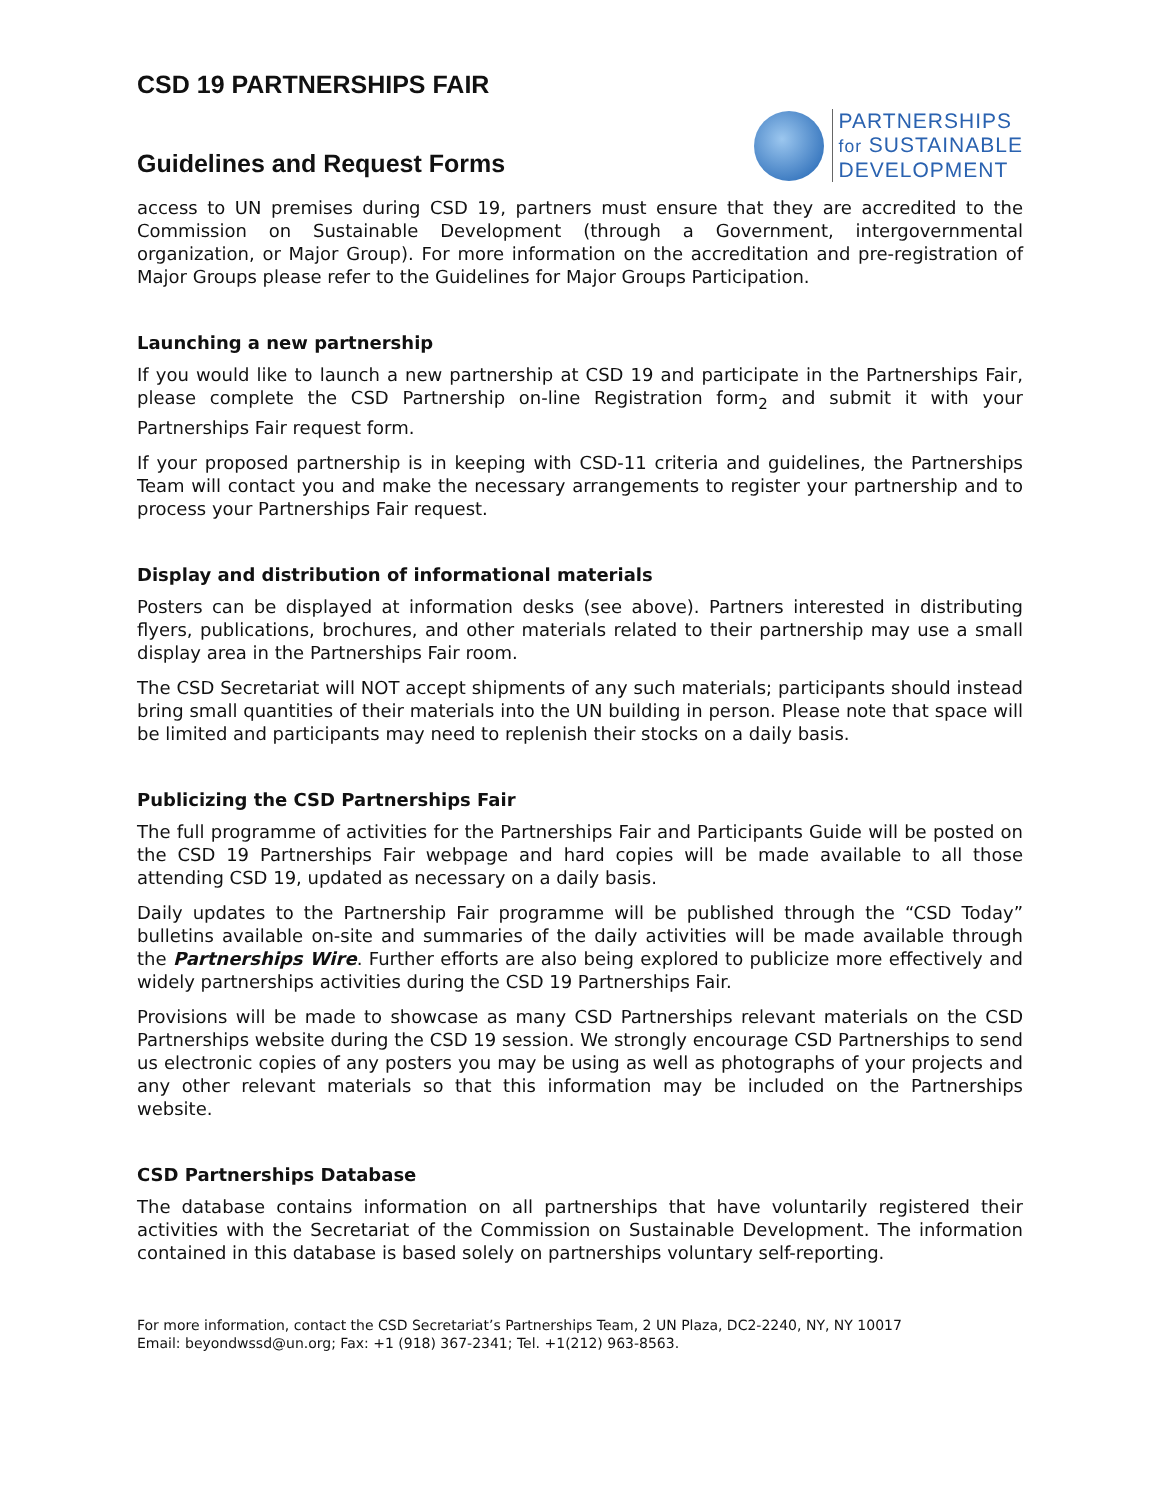CSD 19 PARTNERSHIPS FAIR
Guidelines and Request Forms
PARTNERSHIPS
for SUSTAINABLE
DEVELOPMENT
access to UN premises during CSD 19, partners must ensure that they are accredited to the Commission on Sustainable Development (through a Government, intergovernmental organization, or Major Group). For more information on the accreditation and pre-registration of Major Groups please refer to the Guidelines for Major Groups Participation.
Launching a new partnership
If you would like to launch a new partnership at CSD 19 and participate in the Partnerships Fair, please complete the CSD Partnership on-line Registration form<sub>2</sub> and submit it with your Partnerships Fair request form.
If your proposed partnership is in keeping with CSD-11 criteria and guidelines, the Partnerships Team will contact you and make the necessary arrangements to register your partnership and to process your Partnerships Fair request.
Display and distribution of informational materials
Posters can be displayed at information desks (see above). Partners interested in distributing flyers, publications, brochures, and other materials related to their partnership may use a small display area in the Partnerships Fair room.
The CSD Secretariat will NOT accept shipments of any such materials; participants should instead bring small quantities of their materials into the UN building in person. Please note that space will be limited and participants may need to replenish their stocks on a daily basis.
Publicizing the CSD Partnerships Fair
The full programme of activities for the Partnerships Fair and Participants Guide will be posted on the CSD 19 Partnerships Fair webpage and hard copies will be made available to all those attending CSD 19, updated as necessary on a daily basis.
Daily updates to the Partnership Fair programme will be published through the “CSD Today” bulletins available on-site and summaries of the daily activities will be made available through the Partnerships Wire. Further efforts are also being explored to publicize more effectively and widely partnerships activities during the CSD 19 Partnerships Fair.
Provisions will be made to showcase as many CSD Partnerships relevant materials on the CSD Partnerships website during the CSD 19 session. We strongly encourage CSD Partnerships to send us electronic copies of any posters you may be using as well as photographs of your projects and any other relevant materials so that this information may be included on the Partnerships website.
CSD Partnerships Database
The database contains information on all partnerships that have voluntarily registered their activities with the Secretariat of the Commission on Sustainable Development. The information contained in this database is based solely on partnerships voluntary self-reporting.
For more information, contact the CSD Secretariat’s Partnerships Team, 2 UN Plaza, DC2-2240, NY, NY 10017
Email: beyondwssd@un.org; Fax: +1 (918) 367-2341; Tel. +1(212) 963-8563.